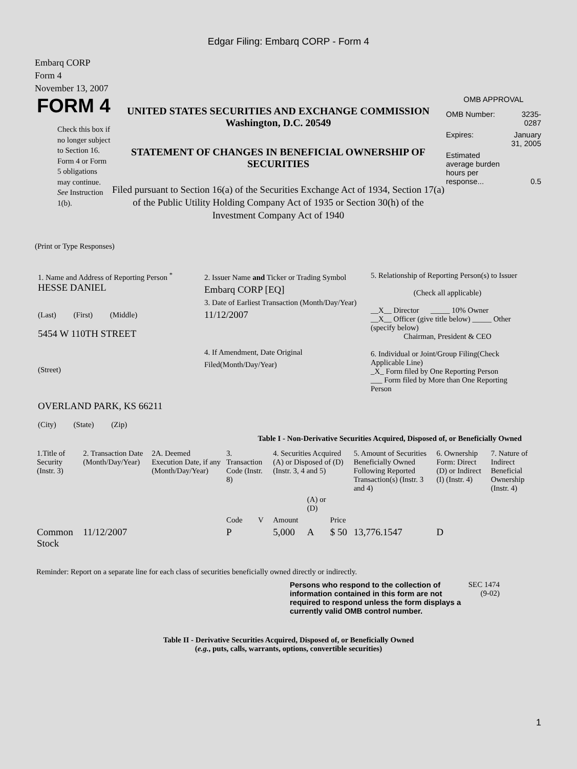Edgar Filing: Embarq CORP - Form 4
Embarq CORP
Form 4
November 13, 2007
FORM 4
Check this box if no longer subject to Section 16. Form 4 or Form 5 obligations may continue. See Instruction 1(b).
UNITED STATES SECURITIES AND EXCHANGE COMMISSION
Washington, D.C. 20549
STATEMENT OF CHANGES IN BENEFICIAL OWNERSHIP OF SECURITIES
Filed pursuant to Section 16(a) of the Securities Exchange Act of 1934, Section 17(a) of the Public Utility Holding Company Act of 1935 or Section 30(h) of the Investment Company Act of 1940
OMB APPROVAL
| OMB Number: | 3235-0287 |
| Expires: | January 31, 2005 |
| Estimated average burden hours per response... | 0.5 |
(Print or Type Responses)
1. Name and Address of Reporting Person <sup>*</sup>
HESSE DANIEL
(Last) (First) (Middle)
5454 W 110TH STREET
(Street)
OVERLAND PARK, KS 66211
(City) (State) (Zip)
2. Issuer Name and Ticker or Trading Symbol
Embarq CORP [EQ]
3. Date of Earliest Transaction (Month/Day/Year)
11/12/2007
4. If Amendment, Date Original Filed(Month/Day/Year)
5. Relationship of Reporting Person(s) to Issuer
(Check all applicable)
__X__ Director _____ 10% Owner
__X__ Officer (give title below) _____ Other (specify below)
Chairman, President & CEO
6. Individual or Joint/Group Filing(Check Applicable Line)
_X_ Form filed by One Reporting Person
___ Form filed by More than One Reporting Person
Table I - Non-Derivative Securities Acquired, Disposed of, or Beneficially Owned
| 1.Title of Security (Instr. 3) | 2. Transaction Date (Month/Day/Year) | 2A. Deemed Execution Date, if any (Month/Day/Year) | 3. Transaction Code (Instr. 8) | | 4. Securities Acquired (A) or Disposed of (D) (Instr. 3, 4 and 5) | | | 5. Amount of Securities Beneficially Owned Following Reported Transaction(s) (Instr. 3 and 4) | 6. Ownership Form: Direct (D) or Indirect (I) (Instr. 4) | 7. Nature of Indirect Beneficial Ownership (Instr. 4) |
| --- | --- | --- | --- | --- | --- | --- | --- | --- | --- | --- |
| | | | Code | V | Amount | (A) or (D) | Price | | | |
| Common Stock | 11/12/2007 | | P | | 5,000 | A | $ 50 | 13,776.1547 | D | |
Reminder: Report on a separate line for each class of securities beneficially owned directly or indirectly.
Persons who respond to the collection of information contained in this form are not required to respond unless the form displays a currently valid OMB control number.
SEC 1474 (9-02)
Table II - Derivative Securities Acquired, Disposed of, or Beneficially Owned
(e.g., puts, calls, warrants, options, convertible securities)
1